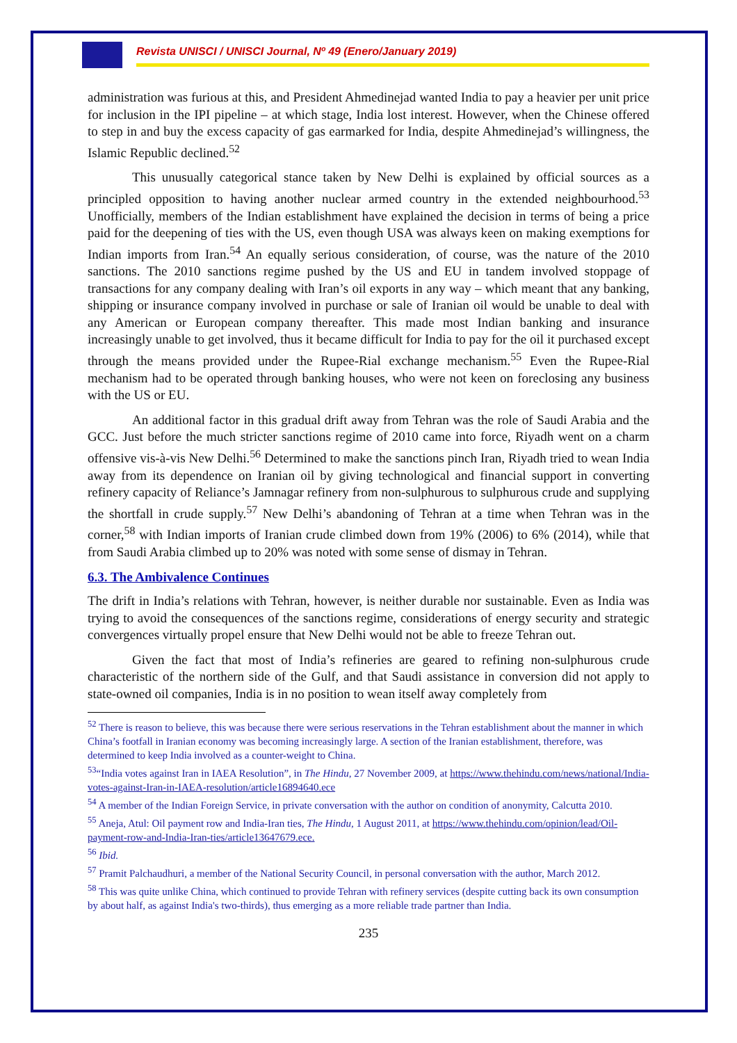Revista UNISCI / UNISCI Journal, Nº 49 (Enero/January 2019)
administration was furious at this, and President Ahmedinejad wanted India to pay a heavier per unit price for inclusion in the IPI pipeline – at which stage, India lost interest. However, when the Chinese offered to step in and buy the excess capacity of gas earmarked for India, despite Ahmedinejad’s willingness, the Islamic Republic declined.<sup>52</sup>
This unusually categorical stance taken by New Delhi is explained by official sources as a principled opposition to having another nuclear armed country in the extended neighbourhood.<sup>53</sup> Unofficially, members of the Indian establishment have explained the decision in terms of being a price paid for the deepening of ties with the US, even though USA was always keen on making exemptions for Indian imports from Iran.<sup>54</sup> An equally serious consideration, of course, was the nature of the 2010 sanctions. The 2010 sanctions regime pushed by the US and EU in tandem involved stoppage of transactions for any company dealing with Iran’s oil exports in any way – which meant that any banking, shipping or insurance company involved in purchase or sale of Iranian oil would be unable to deal with any American or European company thereafter. This made most Indian banking and insurance increasingly unable to get involved, thus it became difficult for India to pay for the oil it purchased except through the means provided under the Rupee-Rial exchange mechanism.<sup>55</sup> Even the Rupee-Rial mechanism had to be operated through banking houses, who were not keen on foreclosing any business with the US or EU.
An additional factor in this gradual drift away from Tehran was the role of Saudi Arabia and the GCC. Just before the much stricter sanctions regime of 2010 came into force, Riyadh went on a charm offensive vis-à-vis New Delhi.<sup>56</sup> Determined to make the sanctions pinch Iran, Riyadh tried to wean India away from its dependence on Iranian oil by giving technological and financial support in converting refinery capacity of Reliance’s Jamnagar refinery from non-sulphurous to sulphurous crude and supplying the shortfall in crude supply.<sup>57</sup> New Delhi’s abandoning of Tehran at a time when Tehran was in the corner,<sup>58</sup> with Indian imports of Iranian crude climbed down from 19% (2006) to 6% (2014), while that from Saudi Arabia climbed up to 20% was noted with some sense of dismay in Tehran.
6.3. The Ambivalence Continues
The drift in India’s relations with Tehran, however, is neither durable nor sustainable. Even as India was trying to avoid the consequences of the sanctions regime, considerations of energy security and strategic convergences virtually propel ensure that New Delhi would not be able to freeze Tehran out.
Given the fact that most of India’s refineries are geared to refining non-sulphurous crude characteristic of the northern side of the Gulf, and that Saudi assistance in conversion did not apply to state-owned oil companies, India is in no position to wean itself away completely from
<sup>52</sup> There is reason to believe, this was because there were serious reservations in the Tehran establishment about the manner in which China’s footfall in Iranian economy was becoming increasingly large. A section of the Iranian establishment, therefore, was determined to keep India involved as a counter-weight to China.
<sup>53</sup> “India votes against Iran in IAEA Resolution”, in The Hindu, 27 November 2009, at https://www.thehindu.com/news/national/India-votes-against-Iran-in-IAEA-resolution/article16894640.ece
<sup>54</sup> A member of the Indian Foreign Service, in private conversation with the author on condition of anonymity, Calcutta 2010.
<sup>55</sup> Aneja, Atul: Oil payment row and India-Iran ties, The Hindu, 1 August 2011, at https://www.thehindu.com/opinion/lead/Oil-payment-row-and-India-Iran-ties/article13647679.ece.
<sup>56</sup> Ibid.
<sup>57</sup> Pramit Palchaudhuri, a member of the National Security Council, in personal conversation with the author, March 2012.
<sup>58</sup> This was quite unlike China, which continued to provide Tehran with refinery services (despite cutting back its own consumption by about half, as against India's two-thirds), thus emerging as a more reliable trade partner than India.
235